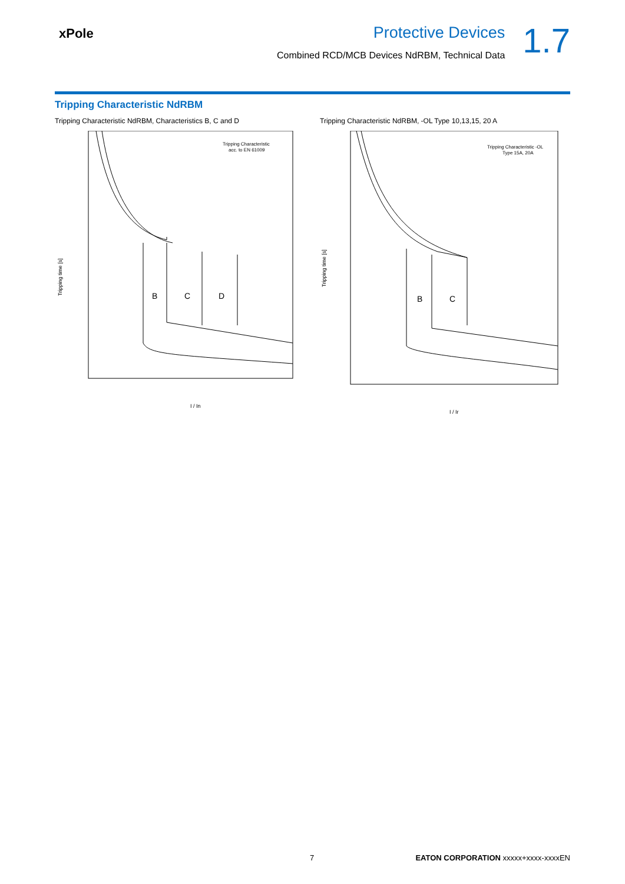xPole
Protective Devices
Combined RCD/MCB Devices NdRBM, Technical Data
1.7
Tripping Characteristic NdRBM
Tripping Characteristic NdRBM, Characteristics B, C and D
B
C
D
Tripping Characteristic
acc. to EN 61009
Tripping time [s]
I / In
Tripping Characteristic NdRBM, -OL Type 10,13,15, 20 A
B
C
Tripping Characteristic -OL
Type 15A, 20A
Tripping time [s]
I / Ir
7 EATON CORPORATION xxxxx+xxxx-xxxxEN